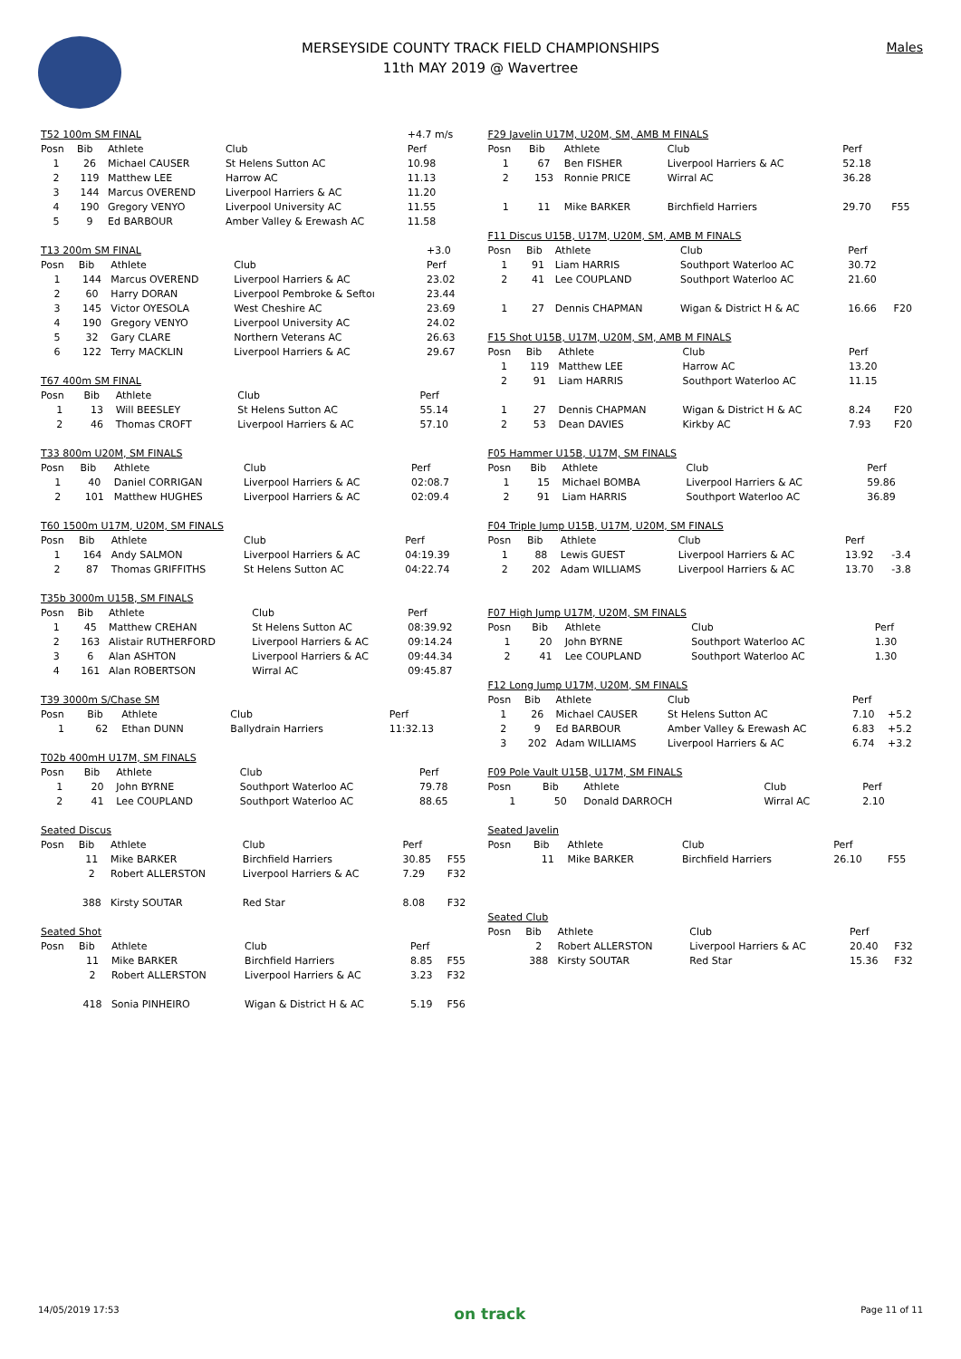MERSEYSIDE COUNTY TRACK FIELD CHAMPIONSHIPS
11th MAY 2019 @ Wavertree
Males
| T52 100m SM FINAL | | | | +4.7 m/s | |
| Posn | Bib | Athlete | Club | Perf | |
| 1 | 26 | Michael CAUSER | St Helens Sutton AC | 10.98 | |
| 2 | 119 | Matthew LEE | Harrow AC | 11.13 | |
| 3 | 144 | Marcus OVEREND | Liverpool Harriers & AC | 11.20 | |
| 4 | 190 | Gregory VENYO | Liverpool University AC | 11.55 | |
| 5 | 9 | Ed BARBOUR | Amber Valley & Erewash AC | 11.58 | |
| T13 200m SM FINAL | | | | +3.0 | |
| Posn | Bib | Athlete | Club | Perf | |
| 1 | 144 | Marcus OVEREND | Liverpool Harriers & AC | 23.02 | |
| 2 | 60 | Harry DORAN | Liverpool Pembroke & Seftoı | 23.44 | |
| 3 | 145 | Victor OYESOLA | West Cheshire AC | 23.69 | |
| 4 | 190 | Gregory VENYO | Liverpool University AC | 24.02 | |
| 5 | 32 | Gary CLARE | Northern Veterans AC | 26.63 | |
| 6 | 122 | Terry MACKLIN | Liverpool Harriers & AC | 29.67 | |
| T67 400m SM FINAL | | | | | |
| Posn | Bib | Athlete | Club | Perf | |
| 1 | 13 | Will BEESLEY | St Helens Sutton AC | 55.14 | |
| 2 | 46 | Thomas CROFT | Liverpool Harriers & AC | 57.10 | |
| T33 800m U20M, SM FINALS | | | | | |
| Posn | Bib | Athlete | Club | Perf | |
| 1 | 40 | Daniel CORRIGAN | Liverpool Harriers & AC | 02:08.7 | |
| 2 | 101 | Matthew HUGHES | Liverpool Harriers & AC | 02:09.4 | |
| T60 1500m U17M, U20M, SM FINALS | | | | | |
| Posn | Bib | Athlete | Club | Perf | |
| 1 | 164 | Andy SALMON | Liverpool Harriers & AC | 04:19.39 | |
| 2 | 87 | Thomas GRIFFITHS | St Helens Sutton AC | 04:22.74 | |
| T35b 3000m U15B, SM FINALS | | | | | |
| Posn | Bib | Athlete | Club | Perf | |
| 1 | 45 | Matthew CREHAN | St Helens Sutton AC | 08:39.92 | |
| 2 | 163 | Alistair RUTHERFORD | Liverpool Harriers & AC | 09:14.24 | |
| 3 | 6 | Alan ASHTON | Liverpool Harriers & AC | 09:44.34 | |
| 4 | 161 | Alan ROBERTSON | Wirral AC | 09:45.87 | |
| T39 3000m S/Chase SM | | | | | |
| Posn | Bib | Athlete | Club | Perf | |
| 1 | 62 | Ethan DUNN | Ballydrain Harriers | 11:32.13 | |
| T02b 400mH U17M, SM FINALS | | | | | |
| Posn | Bib | Athlete | Club | Perf | |
| 1 | 20 | John BYRNE | Southport Waterloo AC | 79.78 | |
| 2 | 41 | Lee COUPLAND | Southport Waterloo AC | 88.65 | |
| Seated Discus | | | | | |
| Posn | Bib | Athlete | Club | Perf | |
| | 11 | Mike BARKER | Birchfield Harriers | 30.85 | F55 |
| | 2 | Robert ALLERSTON | Liverpool Harriers & AC | 7.29 | F32 |
| | 388 | Kirsty SOUTAR | Red Star | 8.08 | F32 |
| Seated Shot | | | | | |
| Posn | Bib | Athlete | Club | Perf | |
| | 11 | Mike BARKER | Birchfield Harriers | 8.85 | F55 |
| | 2 | Robert ALLERSTON | Liverpool Harriers & AC | 3.23 | F32 |
| | 418 | Sonia PINHEIRO | Wigan & District H & AC | 5.19 | F56 |
| F29 Javelin U17M, U20M, SM, AMB M FINALS | | | | | |
| Posn | Bib | Athlete | Club | Perf | |
| 1 | 67 | Ben FISHER | Liverpool Harriers & AC | 52.18 | |
| 2 | 153 | Ronnie PRICE | Wirral AC | 36.28 | |
| 1 | 11 | Mike BARKER | Birchfield Harriers | 29.70 | F55 |
| F11 Discus U15B, U17M, U20M, SM, AMB M FINALS | | | | | |
| Posn | Bib | Athlete | Club | Perf | |
| 1 | 91 | Liam HARRIS | Southport Waterloo AC | 30.72 | |
| 2 | 41 | Lee COUPLAND | Southport Waterloo AC | 21.60 | |
| 1 | 27 | Dennis CHAPMAN | Wigan & District H & AC | 16.66 | F20 |
| F15 Shot U15B, U17M, U20M, SM, AMB M FINALS | | | | | |
| Posn | Bib | Athlete | Club | Perf | |
| 1 | 119 | Matthew LEE | Harrow AC | 13.20 | |
| 2 | 91 | Liam HARRIS | Southport Waterloo AC | 11.15 | |
| 1 | 27 | Dennis CHAPMAN | Wigan & District H & AC | 8.24 | F20 |
| 2 | 53 | Dean DAVIES | Kirkby AC | 7.93 | F20 |
| F05 Hammer U15B, U17M, SM FINALS | | | | | |
| Posn | Bib | Athlete | Club | Perf | |
| 1 | 15 | Michael BOMBA | Liverpool Harriers & AC | 59.86 | |
| 2 | 91 | Liam HARRIS | Southport Waterloo AC | 36.89 | |
| F04 Triple Jump U15B, U17M, U20M, SM FINALS | | | | | |
| Posn | Bib | Athlete | Club | Perf | |
| 1 | 88 | Lewis GUEST | Liverpool Harriers & AC | 13.92 | -3.4 |
| 2 | 202 | Adam WILLIAMS | Liverpool Harriers & AC | 13.70 | -3.8 |
| F07 High Jump U17M, U20M, SM FINALS | | | | | |
| Posn | Bib | Athlete | Club | Perf | |
| 1 | 20 | John BYRNE | Southport Waterloo AC | 1.30 | |
| 2 | 41 | Lee COUPLAND | Southport Waterloo AC | 1.30 | |
| F12 Long Jump U17M, U20M, SM FINALS | | | | | |
| Posn | Bib | Athlete | Club | Perf | |
| 1 | 26 | Michael CAUSER | St Helens Sutton AC | 7.10 | +5.2 |
| 2 | 9 | Ed BARBOUR | Amber Valley & Erewash AC | 6.83 | +5.2 |
| 3 | 202 | Adam WILLIAMS | Liverpool Harriers & AC | 6.74 | +3.2 |
| F09 Pole Vault U15B, U17M, SM FINALS | | | | | |
| Posn | Bib | Athlete | Club | Perf | |
| 1 | 50 | Donald DARROCH | Wirral AC | 2.10 | |
| Seated Javelin | | | | | |
| Posn | Bib | Athlete | Club | Perf | |
| | 11 | Mike BARKER | Birchfield Harriers | 26.10 | F55 |
| Seated Club | | | | | |
| Posn | Bib | Athlete | Club | Perf | |
| | 2 | Robert ALLERSTON | Liverpool Harriers & AC | 20.40 | F32 |
| | 388 | Kirsty SOUTAR | Red Star | 15.36 | F32 |
14/05/2019 17:53 on track Page 11 of 11